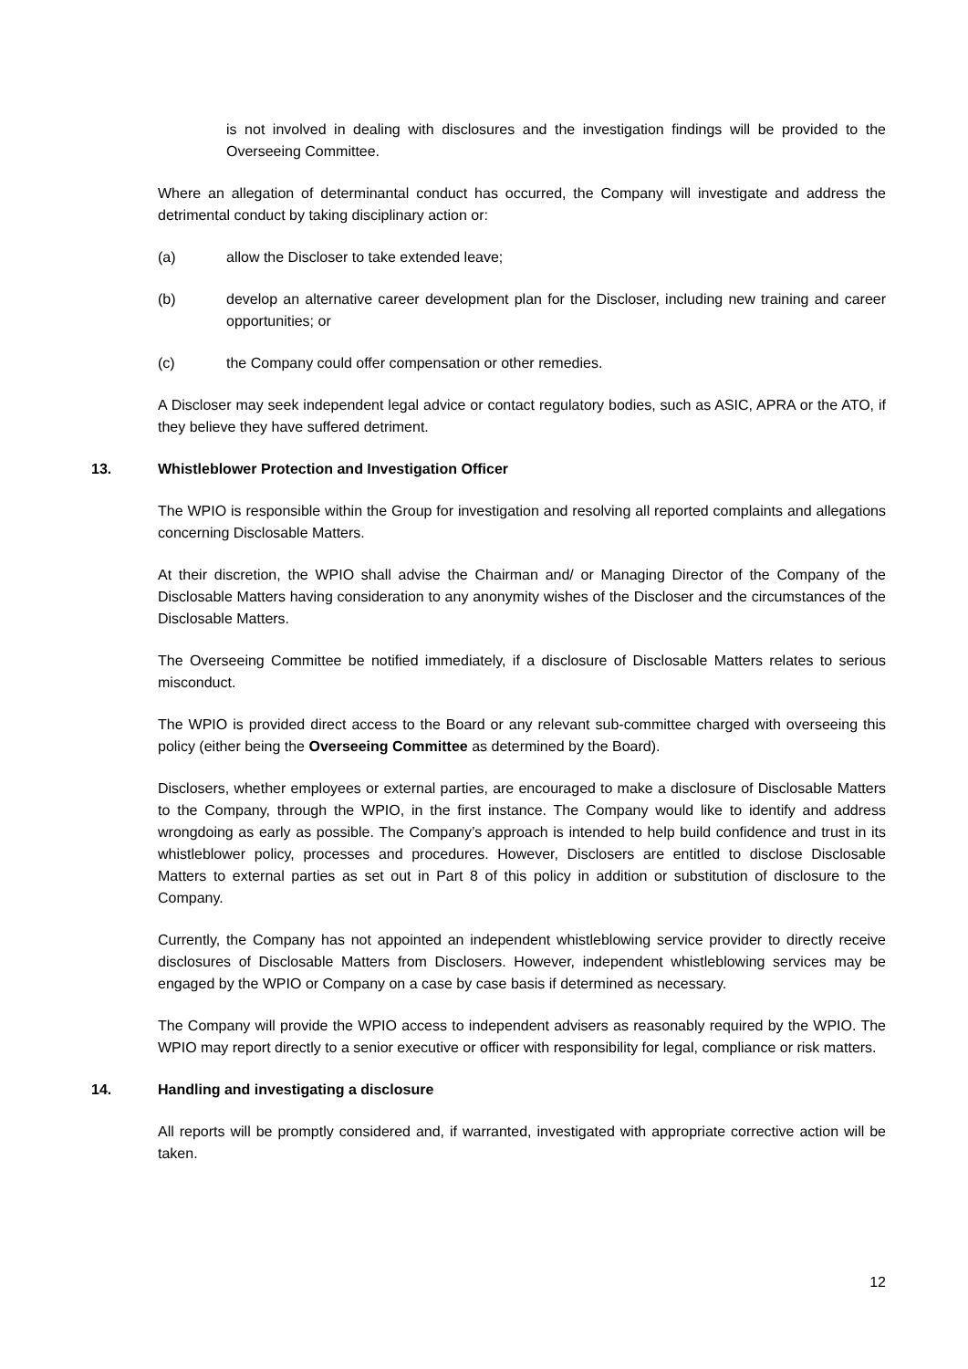is not involved in dealing with disclosures and the investigation findings will be provided to the Overseeing Committee.
Where an allegation of determinantal conduct has occurred, the Company will investigate and address the detrimental conduct by taking disciplinary action or:
(a) allow the Discloser to take extended leave;
(b) develop an alternative career development plan for the Discloser, including new training and career opportunities; or
(c) the Company could offer compensation or other remedies.
A Discloser may seek independent legal advice or contact regulatory bodies, such as ASIC, APRA or the ATO, if they believe they have suffered detriment.
13. Whistleblower Protection and Investigation Officer
The WPIO is responsible within the Group for investigation and resolving all reported complaints and allegations concerning Disclosable Matters.
At their discretion, the WPIO shall advise the Chairman and/ or Managing Director of the Company of the Disclosable Matters having consideration to any anonymity wishes of the Discloser and the circumstances of the Disclosable Matters.
The Overseeing Committee be notified immediately, if a disclosure of Disclosable Matters relates to serious misconduct.
The WPIO is provided direct access to the Board or any relevant sub-committee charged with overseeing this policy (either being the Overseeing Committee as determined by the Board).
Disclosers, whether employees or external parties, are encouraged to make a disclosure of Disclosable Matters to the Company, through the WPIO, in the first instance. The Company would like to identify and address wrongdoing as early as possible. The Company’s approach is intended to help build confidence and trust in its whistleblower policy, processes and procedures. However, Disclosers are entitled to disclose Disclosable Matters to external parties as set out in Part 8 of this policy in addition or substitution of disclosure to the Company.
Currently, the Company has not appointed an independent whistleblowing service provider to directly receive disclosures of Disclosable Matters from Disclosers. However, independent whistleblowing services may be engaged by the WPIO or Company on a case by case basis if determined as necessary.
The Company will provide the WPIO access to independent advisers as reasonably required by the WPIO. The WPIO may report directly to a senior executive or officer with responsibility for legal, compliance or risk matters.
14. Handling and investigating a disclosure
All reports will be promptly considered and, if warranted, investigated with appropriate corrective action will be taken.
12